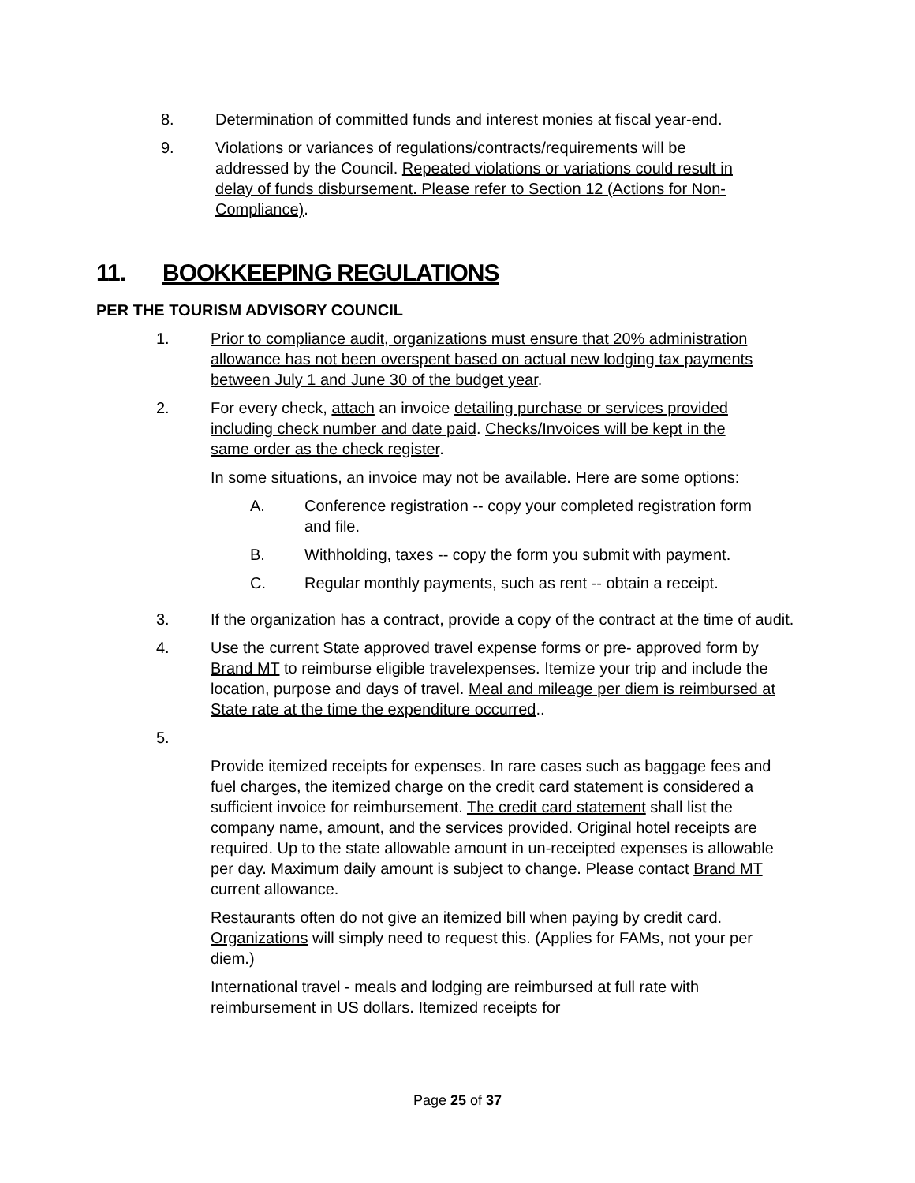8. Determination of committed funds and interest monies at fiscal year-end.
9. Violations or variances of regulations/contracts/requirements will be addressed by the Council. Repeated violations or variations could result in delay of funds disbursement. Please refer to Section 12 (Actions for Non-Compliance).
11. BOOKKEEPING REGULATIONS
PER THE TOURISM ADVISORY COUNCIL
1. Prior to compliance audit, organizations must ensure that 20% administration allowance has not been overspent based on actual new lodging tax payments between July 1 and June 30 of the budget year.
2. For every check, attach an invoice detailing purchase or services provided including check number and date paid. Checks/Invoices will be kept in the same order as the check register.
In some situations, an invoice may not be available. Here are some options:
A. Conference registration -- copy your completed registration form and file.
B. Withholding, taxes -- copy the form you submit with payment.
C. Regular monthly payments, such as rent -- obtain a receipt.
3. If the organization has a contract, provide a copy of the contract at the time of audit.
4. Use the current State approved travel expense forms or pre- approved form by Brand MT to reimburse eligible travelexpenses. Itemize your trip and include the location, purpose and days of travel. Meal and mileage per diem is reimbursed at State rate at the time the expenditure occurred..
5.
Provide itemized receipts for expenses. In rare cases such as baggage fees and fuel charges, the itemized charge on the credit card statement is considered a sufficient invoice for reimbursement. The credit card statement shall list the company name, amount, and the services provided. Original hotel receipts are required. Up to the state allowable amount in un-receipted expenses is allowable per day. Maximum daily amount is subject to change. Please contact Brand MT current allowance.
Restaurants often do not give an itemized bill when paying by credit card. Organizations will simply need to request this. (Applies for FAMs, not your per diem.)
International travel - meals and lodging are reimbursed at full rate with reimbursement in US dollars. Itemized receipts for
Page 25 of 37